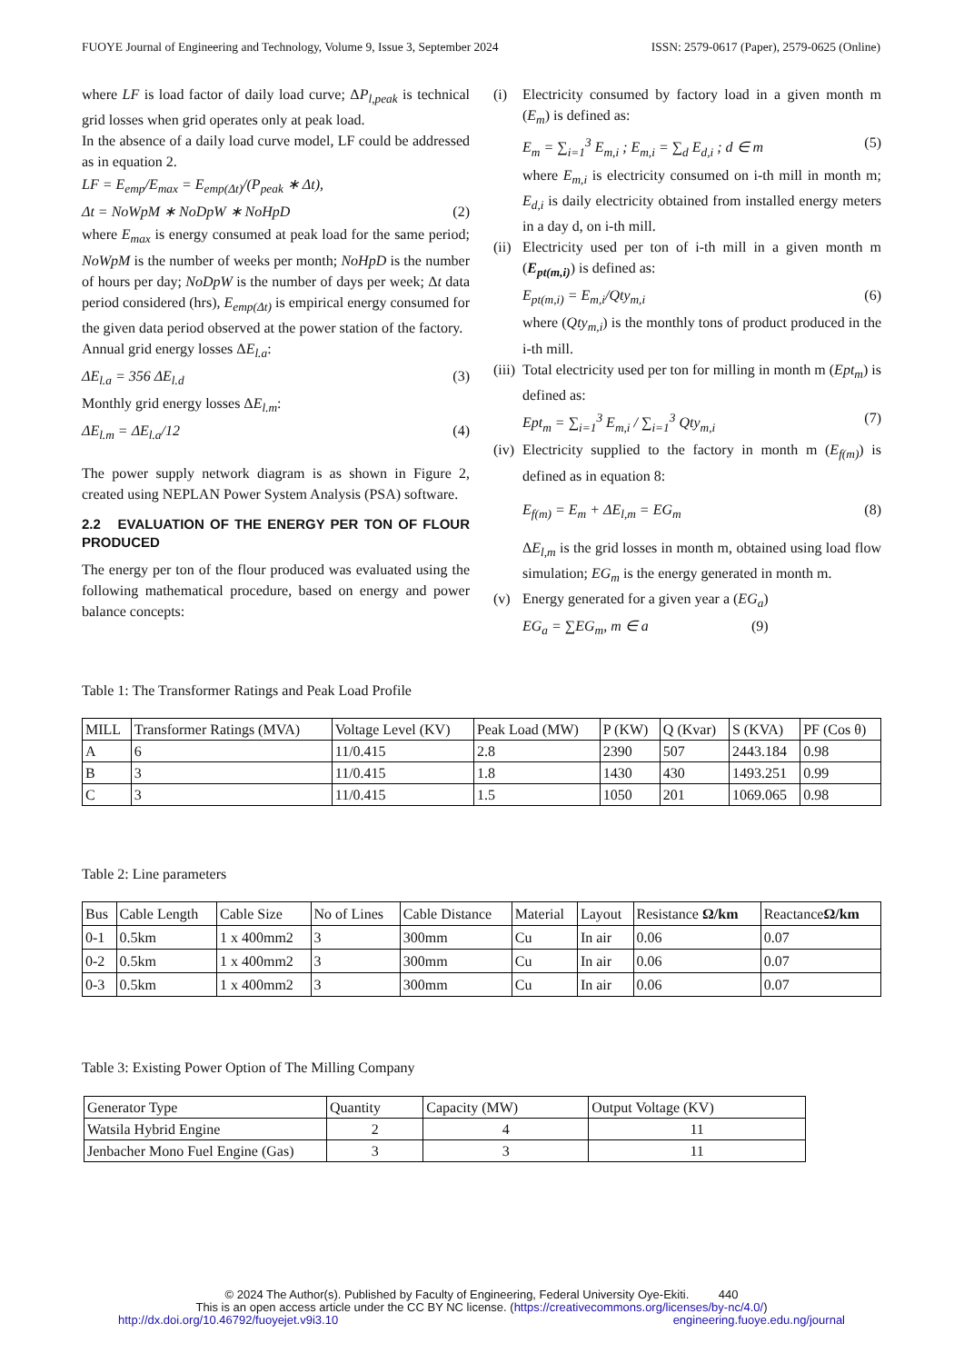FUOYE Journal of Engineering and Technology, Volume 9, Issue 3, September 2024 ISSN: 2579-0617 (Paper), 2579-0625 (Online)
where LF is load factor of daily load curve; ΔP<sub>l,peak</sub> is technical grid losses when grid operates only at peak load.
In the absence of a daily load curve model, LF could be addressed as in equation 2.
LF = E<sub>emp</sub>/E<sub>max</sub> = E<sub>emp(Δt)</sub>/(P<sub>peak</sub> ∗ Δt),
Δt = NoWpM ∗ NoDpW ∗ NoHpD (2)
where E<sub>max</sub> is energy consumed at peak load for the same period; NoWpM is the number of weeks per month; NoHpD is the number of hours per day; NoDpW is the number of days per week; Δt data period considered (hrs), E<sub>emp(Δt)</sub> is empirical energy consumed for the given data period observed at the power station of the factory.
Annual grid energy losses ΔE<sub>l.a</sub>:
ΔE<sub>l.a</sub> = 356 ΔE<sub>l.d</sub> (3)
Monthly grid energy losses ΔE<sub>l.m</sub>:
ΔE<sub>l.m</sub> = ΔE<sub>l.a</sub>/12 (4)
The power supply network diagram is as shown in Figure 2, created using NEPLAN Power System Analysis (PSA) software.
2.2 EVALUATION OF THE ENERGY PER TON OF FLOUR PRODUCED
The energy per ton of the flour produced was evaluated using the following mathematical procedure, based on energy and power balance concepts:
(i) Electricity consumed by factory load in a given month m (E<sub>m</sub>) is defined as:
E<sub>m</sub> = ∑<sub>i=1</sub><sup>3</sup> E<sub>m,i</sub> ; E<sub>m,i</sub> = ∑<sub>d</sub> E<sub>d,i</sub> ; d ∈ m (5)
where E<sub>m,i</sub> is electricity consumed on i-th mill in month m; E<sub>d,i</sub> is daily electricity obtained from installed energy meters in a day d, on i-th mill.
(ii)
Electricity used per ton of i-th mill in a given month m (E<sub>pt(m,i)</sub>) is defined as:
E<sub>pt(m,i)</sub> = E<sub>m,i</sub>/Qty<sub>m,i</sub> (6)
where (Qty<sub>m,i</sub>) is the monthly tons of product produced in the i-th mill.
(iii)
Total electricity used per ton for milling in month m (Ept<sub>m</sub>) is defined as:
Ept<sub>m</sub> = ∑<sub>i=1</sub><sup>3</sup> E<sub>m,i</sub> / ∑<sub>i=1</sub><sup>3</sup> Qty<sub>m,i</sub> (7)
(iv)
Electricity supplied to the factory in month m (E<sub>f(m)</sub>) is defined as in equation 8:
E<sub>f(m)</sub> = E<sub>m</sub> + ΔE<sub>l,m</sub> = EG<sub>m</sub> (8)
ΔE<sub>l,m</sub> is the grid losses in month m, obtained using load flow simulation; EG<sub>m</sub> is the energy generated in month m.
(v) Energy generated for a given year a (EG<sub>a</sub>)
EG<sub>a</sub> = ∑EG<sub>m</sub>, m ∈ a (9)
Table 1: The Transformer Ratings and Peak Load Profile
| MILL | Transformer Ratings (MVA) | Voltage Level (KV) | Peak Load (MW) | P (KW) | Q (Kvar) | S (KVA) | PF (Cos θ) |
| --- | --- | --- | --- | --- | --- | --- | --- |
| A | 6 | 11/0.415 | 2.8 | 2390 | 507 | 2443.184 | 0.98 |
| B | 3 | 11/0.415 | 1.8 | 1430 | 430 | 1493.251 | 0.99 |
| C | 3 | 11/0.415 | 1.5 | 1050 | 201 | 1069.065 | 0.98 |
Table 2: Line parameters
| Bus | Cable Length | Cable Size | No of Lines | Cable Distance | Material | Layout | Resistance Ω/km | Reactance Ω/km |
| --- | --- | --- | --- | --- | --- | --- | --- | --- |
| 0-1 | 0.5km | 1 x 400mm2 | 3 | 300mm | Cu | In air | 0.06 | 0.07 |
| 0-2 | 0.5km | 1 x 400mm2 | 3 | 300mm | Cu | In air | 0.06 | 0.07 |
| 0-3 | 0.5km | 1 x 400mm2 | 3 | 300mm | Cu | In air | 0.06 | 0.07 |
Table 3: Existing Power Option of The Milling Company
| Generator Type | Quantity | Capacity (MW) | Output Voltage (KV) |
| --- | --- | --- | --- |
| Watsila Hybrid Engine | 2 | 4 | 11 |
| Jenbacher Mono Fuel Engine (Gas) | 3 | 3 | 11 |
© 2024 The Author(s). Published by Faculty of Engineering, Federal University Oye-Ekiti. 440
This is an open access article under the CC BY NC license. (https://creativecommons.org/licenses/by-nc/4.0/)
http://dx.doi.org/10.46792/fuoyejet.v9i3.10 engineering.fuoye.edu.ng/journal